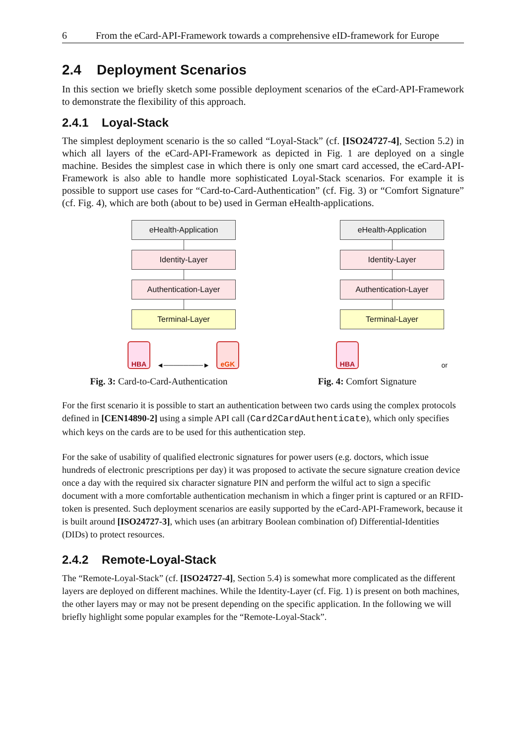6 From the eCard-API-Framework towards a comprehensive eID-framework for Europe
2.4 Deployment Scenarios
In this section we briefly sketch some possible deployment scenarios of the eCard-API-Framework to demonstrate the flexibility of this approach.
2.4.1 Loyal-Stack
The simplest deployment scenario is the so called “Loyal-Stack” (cf. [ISO24727-4], Section 5.2) in which all layers of the eCard-API-Framework as depicted in Fig. 1 are deployed on a single machine. Besides the simplest case in which there is only one smart card accessed, the eCard-API-Framework is also able to handle more sophisticated Loyal-Stack scenarios. For example it is possible to support use cases for “Card-to-Card-Authentication” (cf. Fig. 3) or “Comfort Signature” (cf. Fig. 4), which are both (about to be) used in German eHealth-applications.
eHealth-Application
Identity-Layer
Authentication-Layer
Terminal-Layer
HBA
◄────────►
eGK
Fig. 3: Card-to-Card-Authentication
eHealth-Application
Identity-Layer
Authentication-Layer
Terminal-Layer
HBA
or
Fig. 4: Comfort Signature
For the first scenario it is possible to start an authentication between two cards using the complex protocols defined in [CEN14890-2] using a simple API call (Card2CardAuthenticate), which only specifies which keys on the cards are to be used for this authentication step.
For the sake of usability of qualified electronic signatures for power users (e.g. doctors, which issue hundreds of electronic prescriptions per day) it was proposed to activate the secure signature creation device once a day with the required six character signature PIN and perform the wilful act to sign a specific document with a more comfortable authentication mechanism in which a finger print is captured or an RFID-token is presented. Such deployment scenarios are easily supported by the eCard-API-Framework, because it is built around [ISO24727-3], which uses (an arbitrary Boolean combination of) Differential-Identities (DIDs) to protect resources.
2.4.2 Remote-Loyal-Stack
The “Remote-Loyal-Stack” (cf. [ISO24727-4], Section 5.4) is somewhat more complicated as the different layers are deployed on different machines. While the Identity-Layer (cf. Fig. 1) is present on both machines, the other layers may or may not be present depending on the specific application. In the following we will briefly highlight some popular examples for the “Remote-Loyal-Stack”.